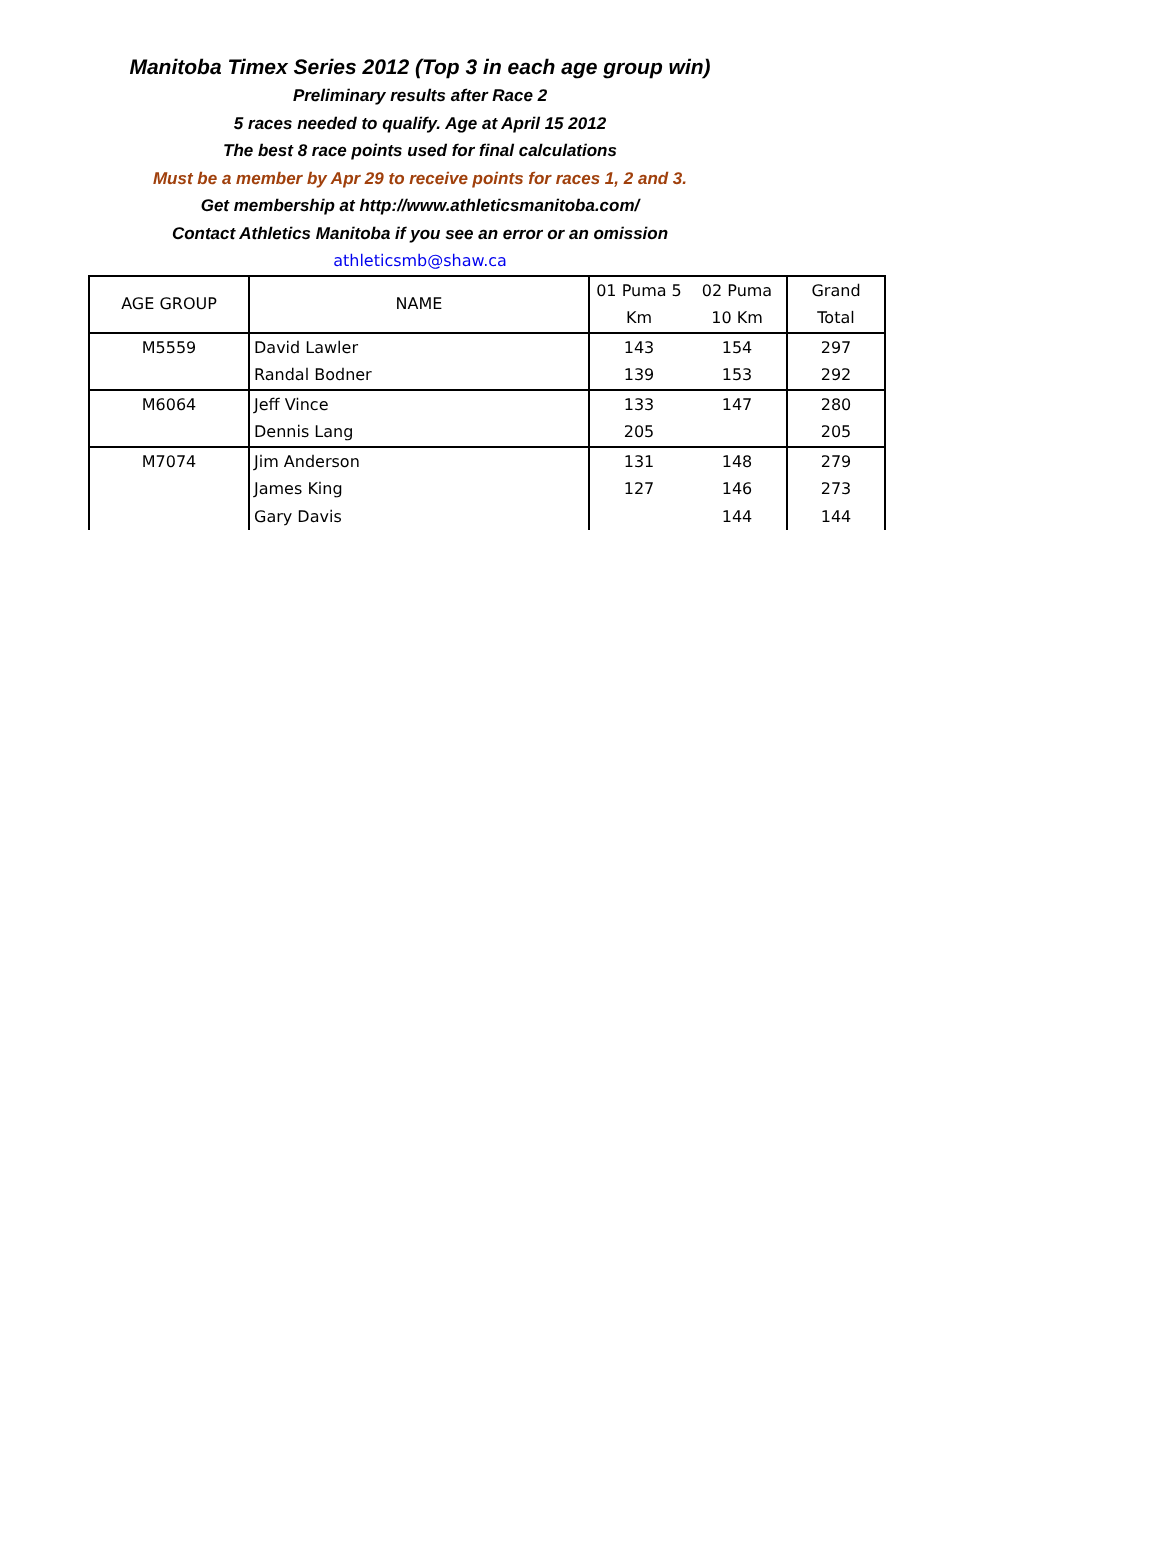Manitoba Timex Series 2012 (Top 3 in each age group win)
Preliminary results after Race 2
5 races needed to qualify. Age at April 15 2012
The best 8 race points used for final calculations
Must be a member by Apr 29 to receive points for races 1, 2 and 3.
Get membership at http://www.athleticsmanitoba.com/
Contact Athletics Manitoba if you see an error or an omission
athleticsmb@shaw.ca
| AGE GROUP | NAME | 01 Puma 5 Km | 02 Puma 10 Km | Grand Total |
| --- | --- | --- | --- | --- |
| M5559 | David Lawler | 143 | 154 | 297 |
| | Randal Bodner | 139 | 153 | 292 |
| M6064 | Jeff Vince | 133 | 147 | 280 |
| | Dennis Lang | 205 | | 205 |
| M7074 | Jim Anderson | 131 | 148 | 279 |
| | James King | 127 | 146 | 273 |
| | Gary Davis | | 144 | 144 |